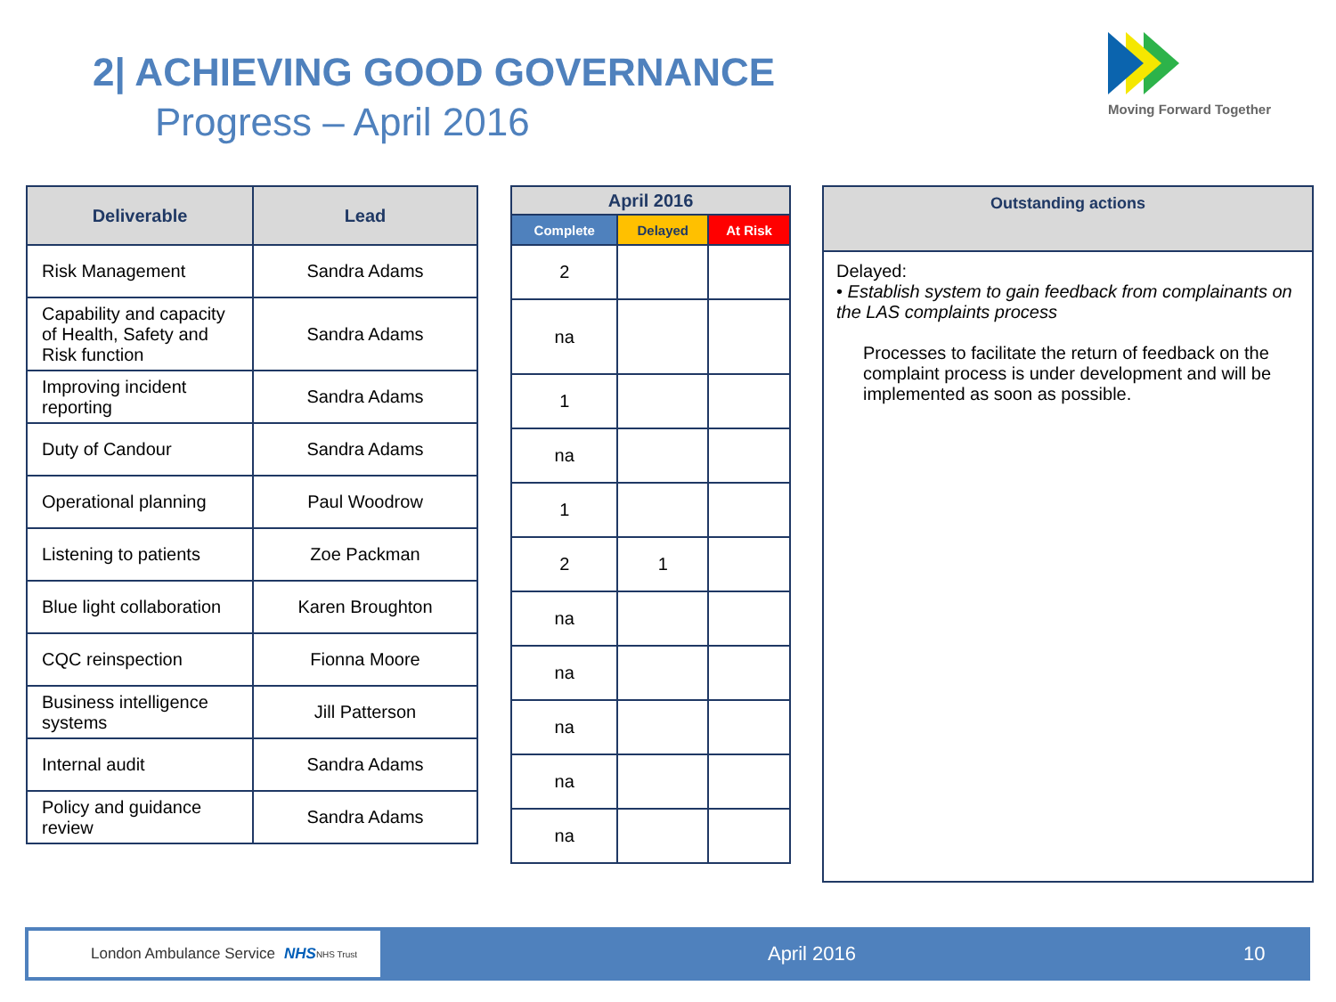2| ACHIEVING GOOD GOVERNANCE
Progress – April 2016
Moving Forward Together
| Deliverable | Lead |
| --- | --- |
| Risk Management | Sandra Adams |
| Capability and capacity of Health, Safety and Risk function | Sandra Adams |
| Improving incident reporting | Sandra Adams |
| Duty of Candour | Sandra Adams |
| Operational planning | Paul Woodrow |
| Listening to patients | Zoe Packman |
| Blue light collaboration | Karen Broughton |
| CQC reinspection | Fionna Moore |
| Business intelligence systems | Jill Patterson |
| Internal audit | Sandra Adams |
| Policy and guidance review | Sandra Adams |
| April 2016 | | |
| --- | --- | --- |
| Complete | Delayed | At Risk |
| 2 | | |
| na | | |
| 1 | | |
| na | | |
| 1 | | |
| 2 | 1 | |
| na | | |
| na | | |
| na | | |
| na | | |
| na | | |
| Outstanding actions |
| --- |
| Delayed: • Establish system to gain feedback from complainants on the LAS complaints process Processes to facilitate the return of feedback on the complaint process is under development and will be implemented as soon as possible. |
London Ambulance Service NHS NHS Trust
April 2016 10